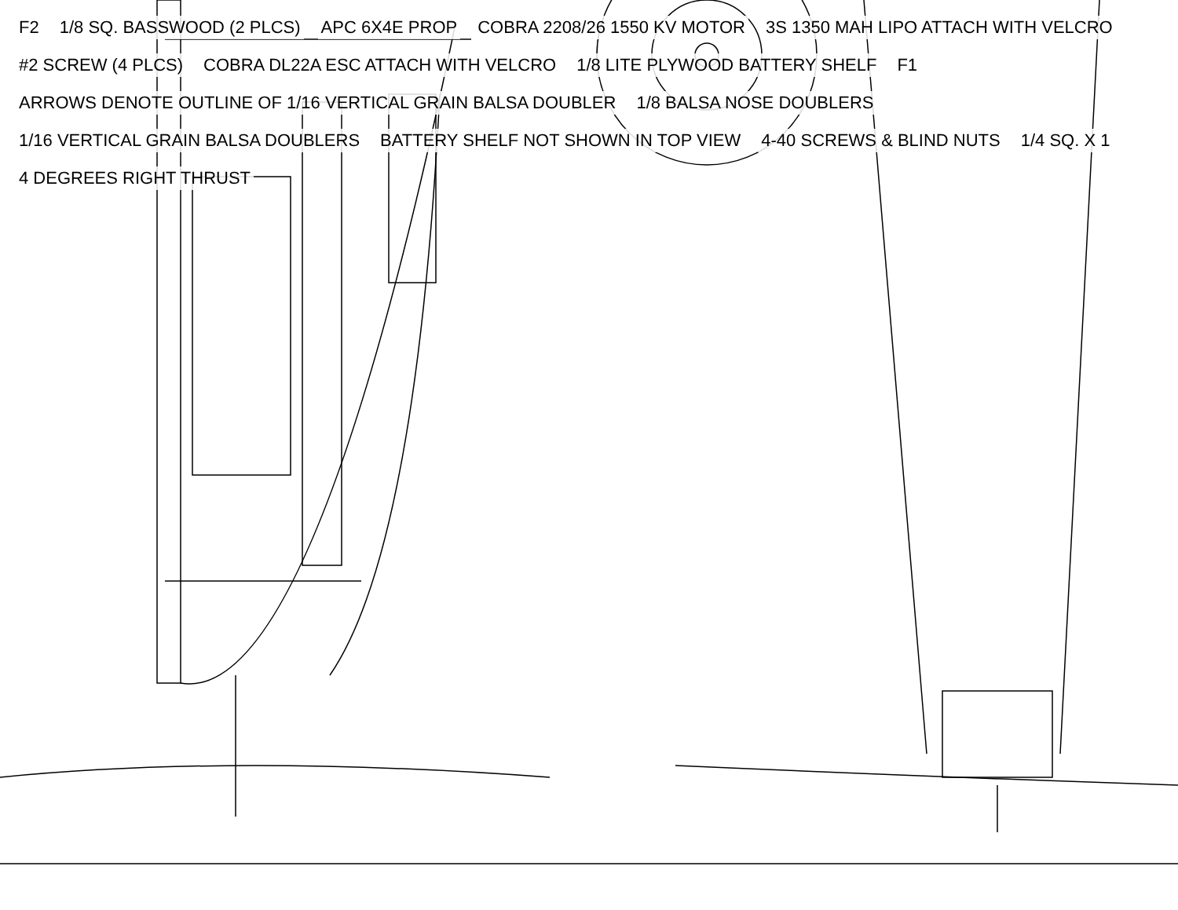F2 1/8 SQ. BASSWOOD (2 PLCS) APC 6X4E PROP COBRA 2208/26 1550 KV MOTOR 3S 1350 MAH LIPO ATTACH WITH VELCRO #2 SCREW (4 PLCS) COBRA DL22A ESC ATTACH WITH VELCRO 1/8 LITE PLYWOOD BATTERY SHELF F1 ARROWS DENOTE OUTLINE OF 1/16 VERTICAL GRAIN BALSA DOUBLER 1/8 BALSA NOSE DOUBLERS 1/16 VERTICAL GRAIN BALSA DOUBLERS BATTERY SHELF NOT SHOWN IN TOP VIEW 4-40 SCREWS & BLIND NUTS 1/4 SQ. X 1 4 DEGREES RIGHT THRUST